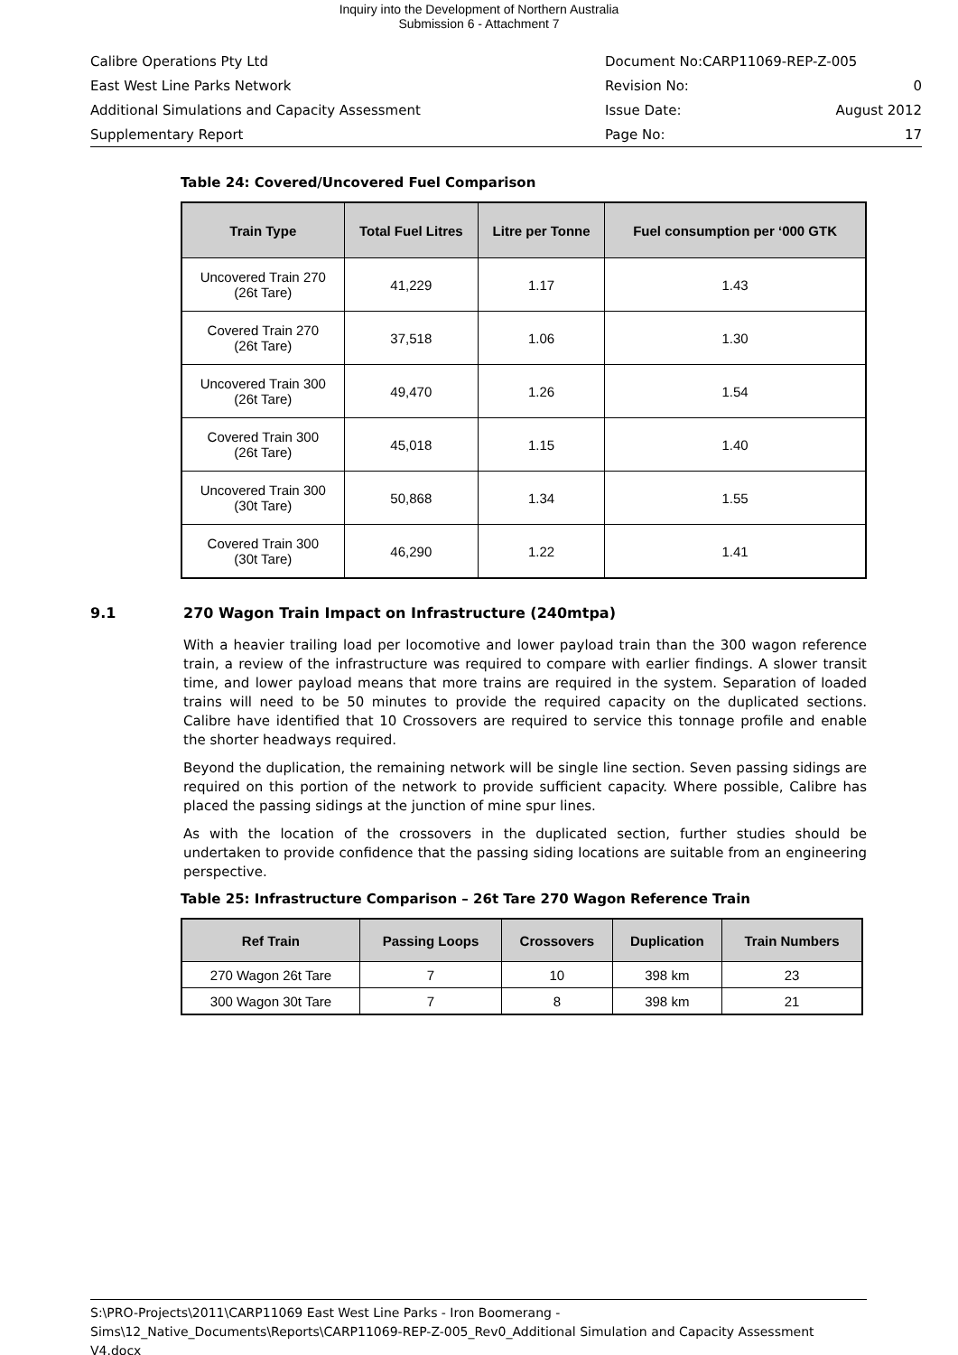Inquiry into the Development of Northern Australia
Submission 6 - Attachment 7
Calibre Operations Pty Ltd Document No:CARP11069-REP-Z-005
East West Line Parks Network Revision No: 0
Additional Simulations and Capacity Assessment Issue Date: August 2012
Supplementary Report Page No: 17
Table 24: Covered/Uncovered Fuel Comparison
| Train Type | Total Fuel Litres | Litre per Tonne | Fuel consumption per ‘000 GTK |
| --- | --- | --- | --- |
| Uncovered Train 270 (26t Tare) | 41,229 | 1.17 | 1.43 |
| Covered Train 270 (26t Tare) | 37,518 | 1.06 | 1.30 |
| Uncovered Train 300 (26t Tare) | 49,470 | 1.26 | 1.54 |
| Covered Train 300 (26t Tare) | 45,018 | 1.15 | 1.40 |
| Uncovered Train 300 (30t Tare) | 50,868 | 1.34 | 1.55 |
| Covered Train 300 (30t Tare) | 46,290 | 1.22 | 1.41 |
9.1 270 Wagon Train Impact on Infrastructure (240mtpa)
With a heavier trailing load per locomotive and lower payload train than the 300 wagon reference train, a review of the infrastructure was required to compare with earlier findings. A slower transit time, and lower payload means that more trains are required in the system. Separation of loaded trains will need to be 50 minutes to provide the required capacity on the duplicated sections. Calibre have identified that 10 Crossovers are required to service this tonnage profile and enable the shorter headways required.
Beyond the duplication, the remaining network will be single line section. Seven passing sidings are required on this portion of the network to provide sufficient capacity. Where possible, Calibre has placed the passing sidings at the junction of mine spur lines.
As with the location of the crossovers in the duplicated section, further studies should be undertaken to provide confidence that the passing siding locations are suitable from an engineering perspective.
Table 25: Infrastructure Comparison – 26t Tare 270 Wagon Reference Train
| Ref Train | Passing Loops | Crossovers | Duplication | Train Numbers |
| --- | --- | --- | --- | --- |
| 270 Wagon 26t Tare | 7 | 10 | 398 km | 23 |
| 300 Wagon 30t Tare | 7 | 8 | 398 km | 21 |
S:\PRO-Projects\2011\CARP11069 East West Line Parks - Iron Boomerang - Sims\12_Native_Documents\Reports\CARP11069-REP-Z-005_Rev0_Additional Simulation and Capacity Assessment V4.docx